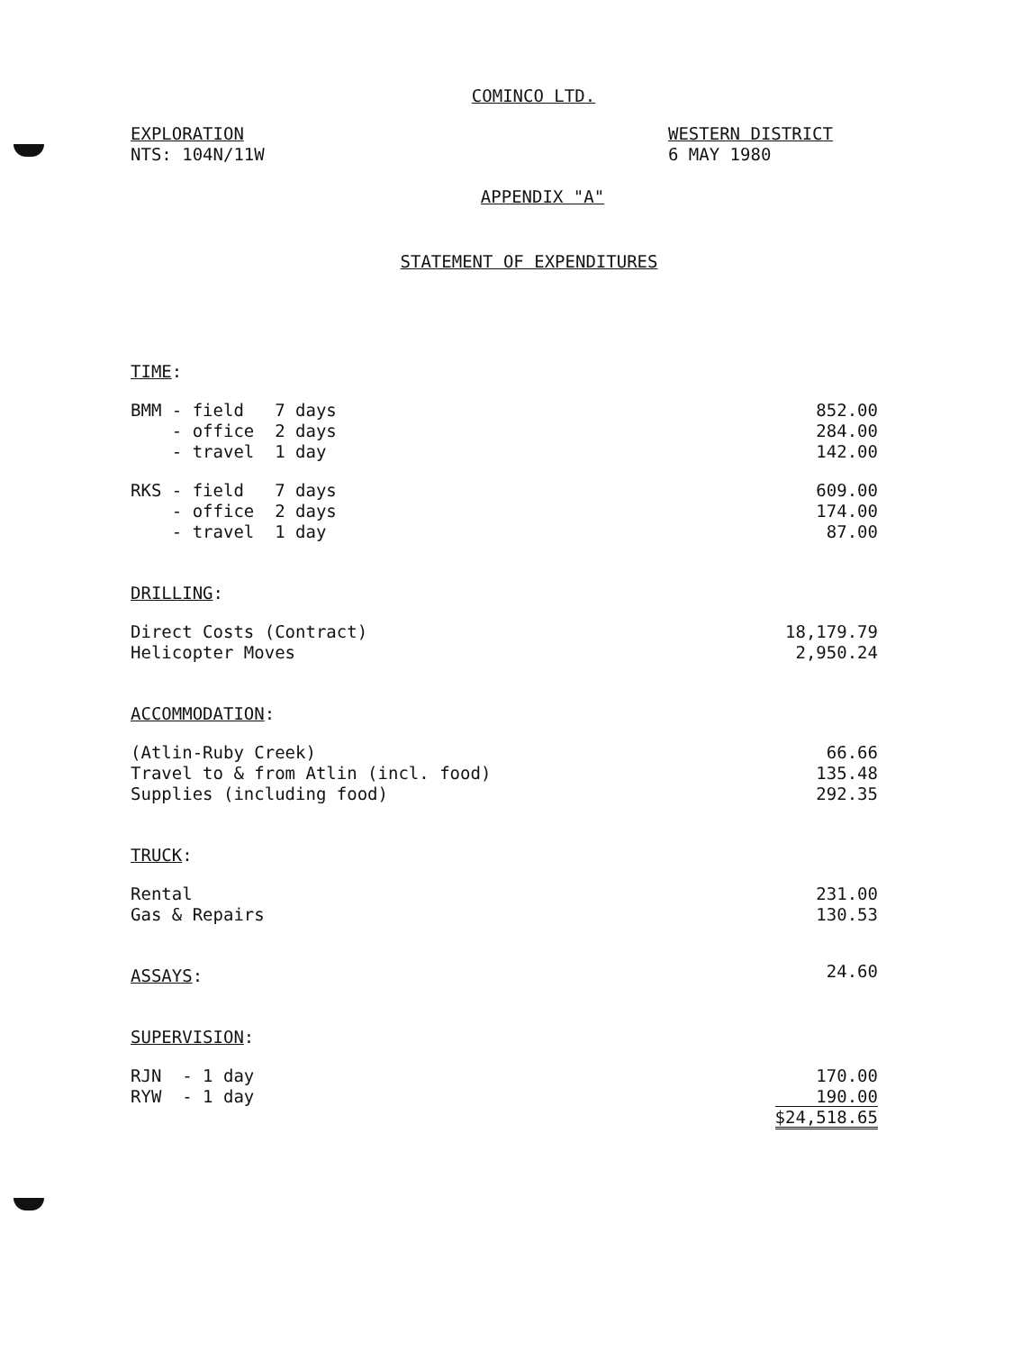COMINCO LTD.
EXPLORATION
NTS: 104N/11W
WESTERN DISTRICT
6 MAY 1980
APPENDIX "A"
STATEMENT OF EXPENDITURES
| TIME : | |
| BMM - field 7 days | 852.00 |
| - office 2 days | 284.00 |
| - travel 1 day | 142.00 |
| RKS - field 7 days | 609.00 |
| - office 2 days | 174.00 |
| - travel 1 day | 87.00 |
| DRILLING : | |
| Direct Costs (Contract) | 18,179.79 |
| Helicopter Moves | 2,950.24 |
| ACCOMMODATION : | |
| (Atlin-Ruby Creek) | 66.66 |
| Travel to & from Atlin (incl. food) | 135.48 |
| Supplies (including food) | 292.35 |
| TRUCK : | |
| Rental | 231.00 |
| Gas & Repairs | 130.53 |
| ASSAYS : | 24.60 |
| SUPERVISION : | |
| RJN - 1 day | 170.00 |
| RYW - 1 day | 190.00 |
| | $24,518.65 |